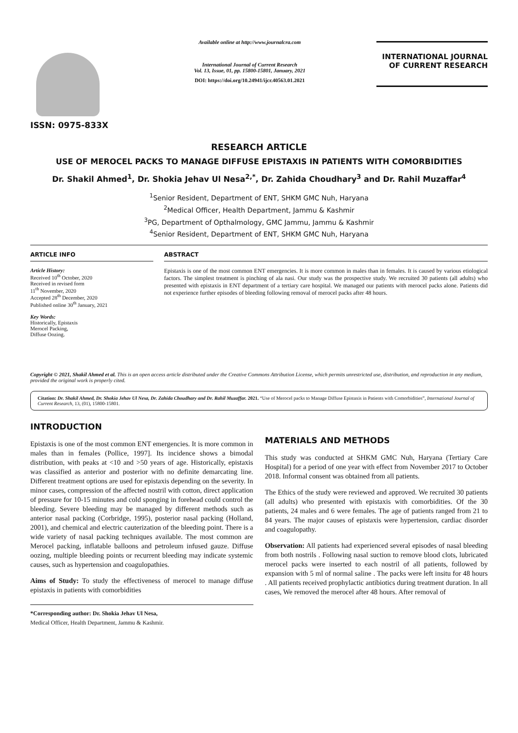ISSN: 0975-833X
Available online at http://www.journalcra.com
International Journal of Current Research
Vol. 13, Issue, 01, pp. 15800-15801, January, 2021
DOI: https://doi.org/10.24941/ijcr.40563.01.2021
INTERNATIONAL JOURNAL
OF CURRENT RESEARCH
RESEARCH ARTICLE
USE OF MEROCEL PACKS TO MANAGE DIFFUSE EPISTAXIS IN PATIENTS WITH COMORBIDITIES
Dr. Shakil Ahmed<sup>1</sup>, Dr. Shokia Jehav Ul Nesa<sup>2,*</sup>, Dr. Zahida Choudhary<sup>3</sup> and Dr. Rahil Muzaffar<sup>4</sup>
<sup>1</sup> Senior Resident, Department of ENT, SHKM GMC Nuh, Haryana
<sup>2</sup> Medical Officer, Health Department, Jammu & Kashmir
<sup>3</sup> PG, Department of Opthalmology, GMC Jammu, Jammu & Kashmir
<sup>4</sup> Senior Resident, Department of ENT, SHKM GMC Nuh, Haryana
ARTICLE INFO
Article History:
Received 10<sup>th</sup> October, 2020
Received in revised form
11<sup>th</sup> November, 2020
Accepted 28<sup>th</sup> December, 2020
Published online 30<sup>th</sup> January, 2021
Key Words:
Historically, Epistaxis
Merocel Packing,
Diffuse Oozing.
ABSTRACT
Epistaxis is one of the most common ENT emergencies. It is more common in males than in females. It is caused by various etiological factors. The simplest treatment is pinching of ala nasi. Our study was the prospective study. We recruited 30 patients (all adults) who presented with epistaxis in ENT department of a tertiary care hospital. We managed our patients with merocel packs alone. Patients did not experience further episodes of bleeding following removal of merocel packs after 48 hours.
Copyright © 2021, Shakil Ahmed et al. This is an open access article distributed under the Creative Commons Attribution License, which permits unrestricted use, distribution, and reproduction in any medium, provided the original work is properly cited.
Citation: Dr. Shakil Ahmed, Dr. Shokia Jehav Ul Nesa, Dr. Zahida Choudhary and Dr. Rahil Muzaffar. 2021. “Use of Merocel packs to Manage Diffuse Epistaxis in Patients with Comorbidities”, International Journal of Current Research, 13, (01), 15800-15801.
INTRODUCTION
Epistaxis is one of the most common ENT emergencies. It is more common in males than in females (Pollice, 1997]. Its incidence shows a bimodal distribution, with peaks at <10 and >50 years of age. Historically, epistaxis was classified as anterior and posterior with no definite demarcating line. Different treatment options are used for epistaxis depending on the severity. In minor cases, compression of the affected nostril with cotton, direct application of pressure for 10-15 minutes and cold sponging in forehead could control the bleeding. Severe bleeding may be managed by different methods such as anterior nasal packing (Corbridge, 1995), posterior nasal packing (Holland, 2001), and chemical and electric cauterization of the bleeding point. There is a wide variety of nasal packing techniques available. The most common are Merocel packing, inflatable balloons and petroleum infused gauze. Diffuse oozing, multiple bleeding points or recurrent bleeding may indicate systemic causes, such as hypertension and coagulopathies.
Aims of Study: To study the effectiveness of merocel to manage diffuse epistaxis in patients with comorbidities
*Corresponding author: Dr. Shokia Jehav Ul Nesa,
Medical Officer, Health Department, Jammu & Kashmir.
MATERIALS AND METHODS
This study was conducted at SHKM GMC Nuh, Haryana (Tertiary Care Hospital) for a period of one year with effect from November 2017 to October 2018. Informal consent was obtained from all patients.
The Ethics of the study were reviewed and approved. We recruited 30 patients (all adults) who presented with epistaxis with comorbidities. Of the 30 patients, 24 males and 6 were females. The age of patients ranged from 21 to 84 years. The major causes of epistaxis were hypertension, cardiac disorder and coagulopathy.
Observation: All patients had experienced several episodes of nasal bleeding from both nostrils . Following nasal suction to remove blood clots, lubricated merocel packs were inserted to each nostril of all patients, followed by expansion with 5 ml of normal saline . The packs were left insitu for 48 hours . All patients received prophylactic antibiotics during treatment duration. In all cases, We removed the merocel after 48 hours. After removal of